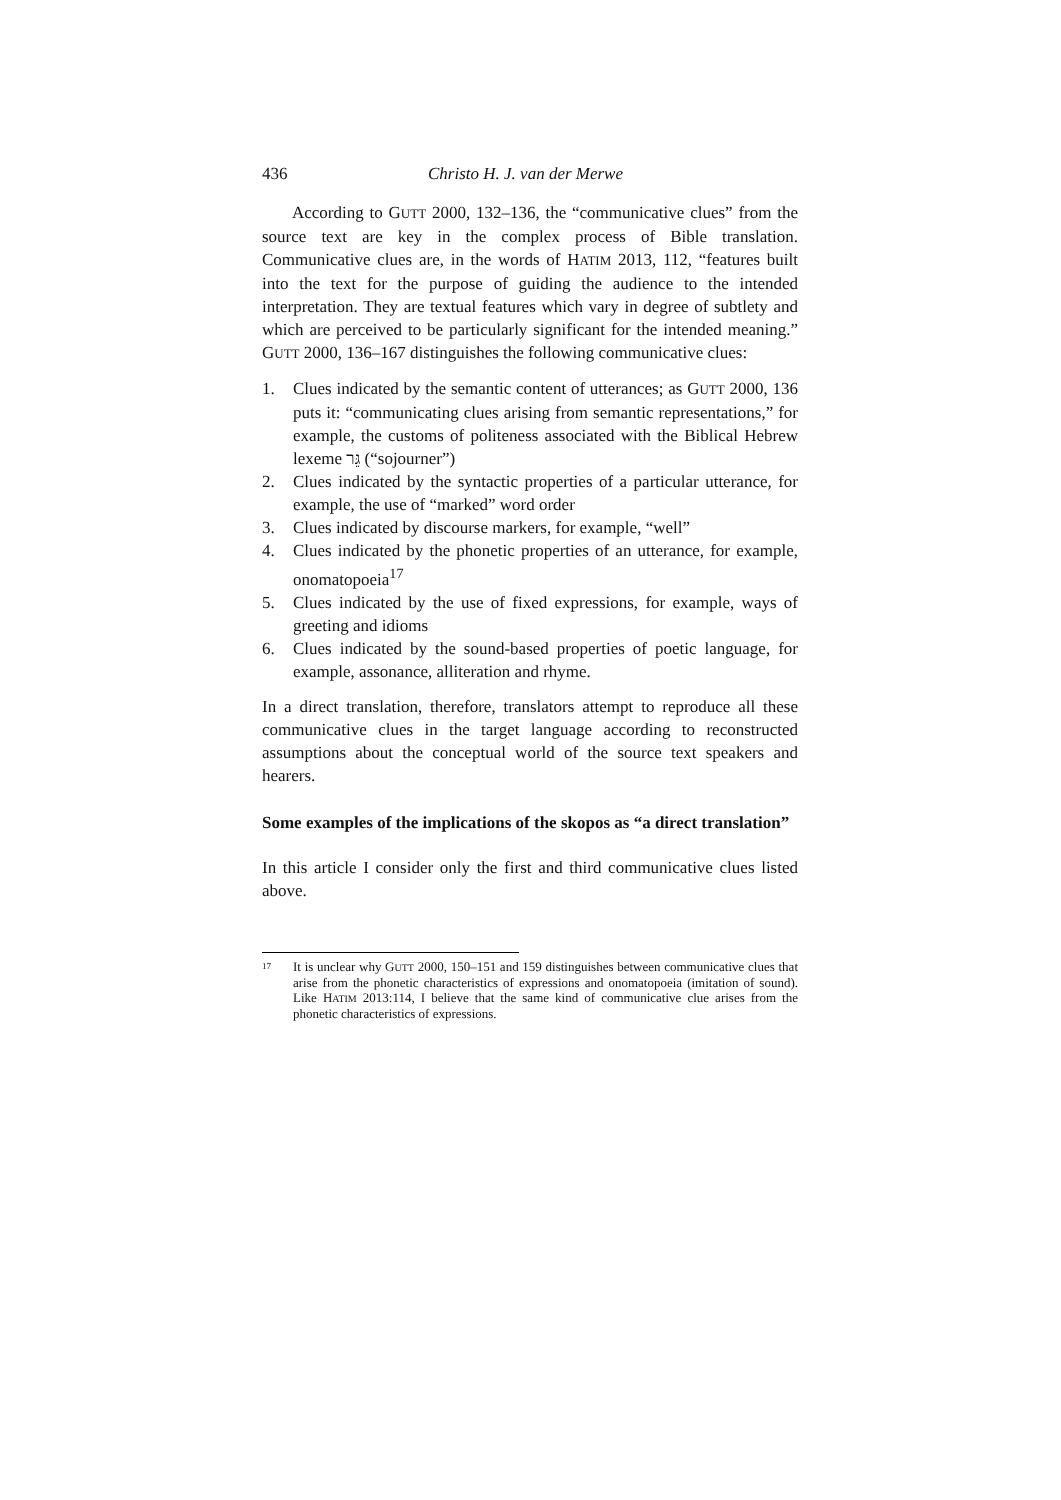436 Christo H. J. van der Merwe
According to GUTT 2000, 132–136, the “communicative clues” from the source text are key in the complex process of Bible translation. Communicative clues are, in the words of HATIM 2013, 112, “features built into the text for the purpose of guiding the audience to the intended interpretation. They are textual features which vary in degree of subtlety and which are perceived to be particularly significant for the intended meaning.” GUTT 2000, 136–167 distinguishes the following communicative clues:
1. Clues indicated by the semantic content of utterances; as GUTT 2000, 136 puts it: “communicating clues arising from semantic representations,” for example, the customs of politeness associated with the Biblical Hebrew lexeme גֵּר (“sojourner”)
2. Clues indicated by the syntactic properties of a particular utterance, for example, the use of “marked” word order
3. Clues indicated by discourse markers, for example, “well”
4. Clues indicated by the phonetic properties of an utterance, for example, onomatopoeia<sup>17</sup>
5. Clues indicated by the use of fixed expressions, for example, ways of greeting and idioms
6. Clues indicated by the sound-based properties of poetic language, for example, assonance, alliteration and rhyme.
In a direct translation, therefore, translators attempt to reproduce all these communicative clues in the target language according to reconstructed assumptions about the conceptual world of the source text speakers and hearers.
Some examples of the implications of the skopos as “a direct translation”
In this article I consider only the first and third communicative clues listed above.
<sup>17</sup> It is unclear why GUTT 2000, 150–151 and 159 distinguishes between communicative clues that arise from the phonetic characteristics of expressions and onomatopoeia (imitation of sound). Like HATIM 2013:114, I believe that the same kind of communicative clue arises from the phonetic characteristics of expressions.